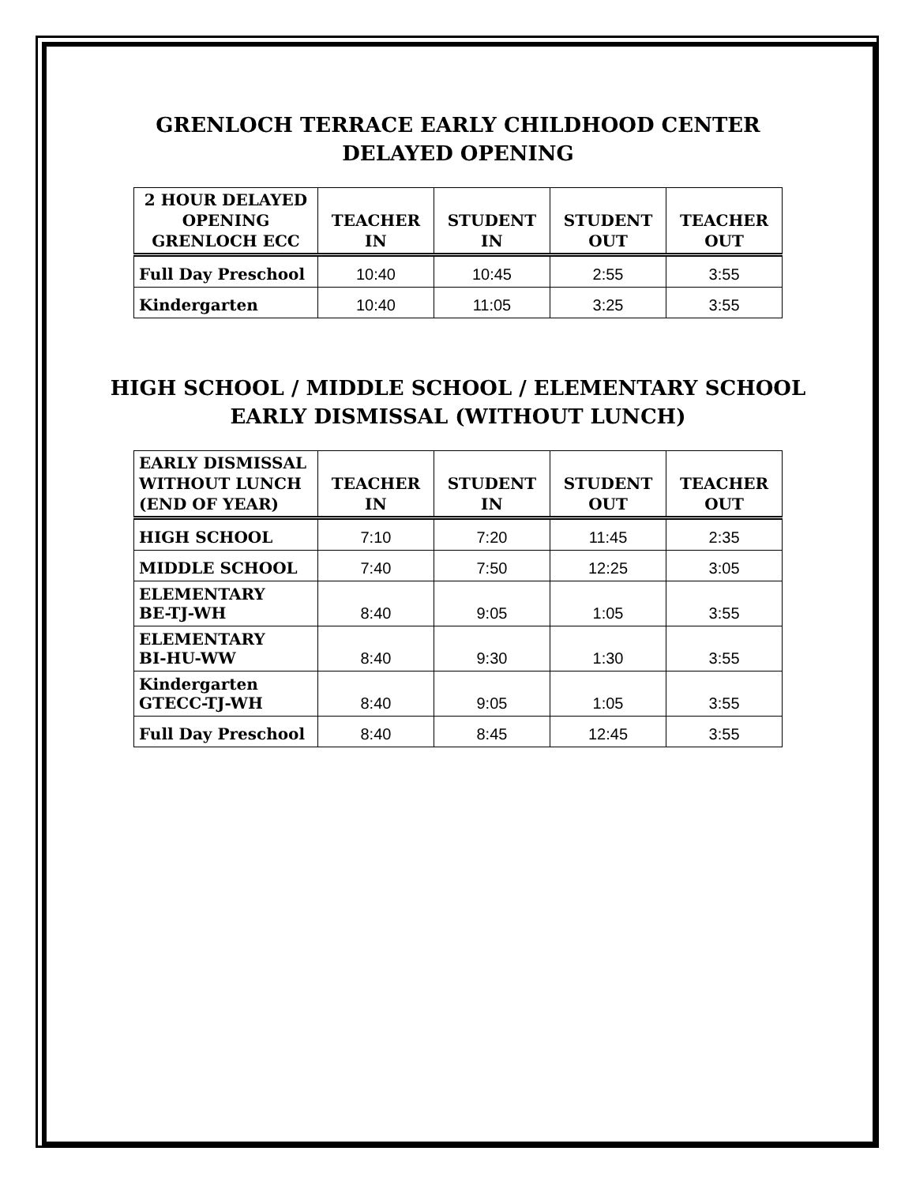GRENLOCH TERRACE EARLY CHILDHOOD CENTER
DELAYED OPENING
| 2 HOUR DELAYED OPENING GRENLOCH ECC | TEACHER IN | STUDENT IN | STUDENT OUT | TEACHER OUT |
| --- | --- | --- | --- | --- |
| Full Day Preschool | 10:40 | 10:45 | 2:55 | 3:55 |
| Kindergarten | 10:40 | 11:05 | 3:25 | 3:55 |
HIGH SCHOOL / MIDDLE SCHOOL / ELEMENTARY SCHOOL
EARLY DISMISSAL (WITHOUT LUNCH)
| EARLY DISMISSAL WITHOUT LUNCH (END OF YEAR) | TEACHER IN | STUDENT IN | STUDENT OUT | TEACHER OUT |
| --- | --- | --- | --- | --- |
| HIGH SCHOOL | 7:10 | 7:20 | 11:45 | 2:35 |
| MIDDLE SCHOOL | 7:40 | 7:50 | 12:25 | 3:05 |
| ELEMENTARY BE-TJ-WH | 8:40 | 9:05 | 1:05 | 3:55 |
| ELEMENTARY BI-HU-WW | 8:40 | 9:30 | 1:30 | 3:55 |
| Kindergarten GTECC-TJ-WH | 8:40 | 9:05 | 1:05 | 3:55 |
| Full Day Preschool | 8:40 | 8:45 | 12:45 | 3:55 |